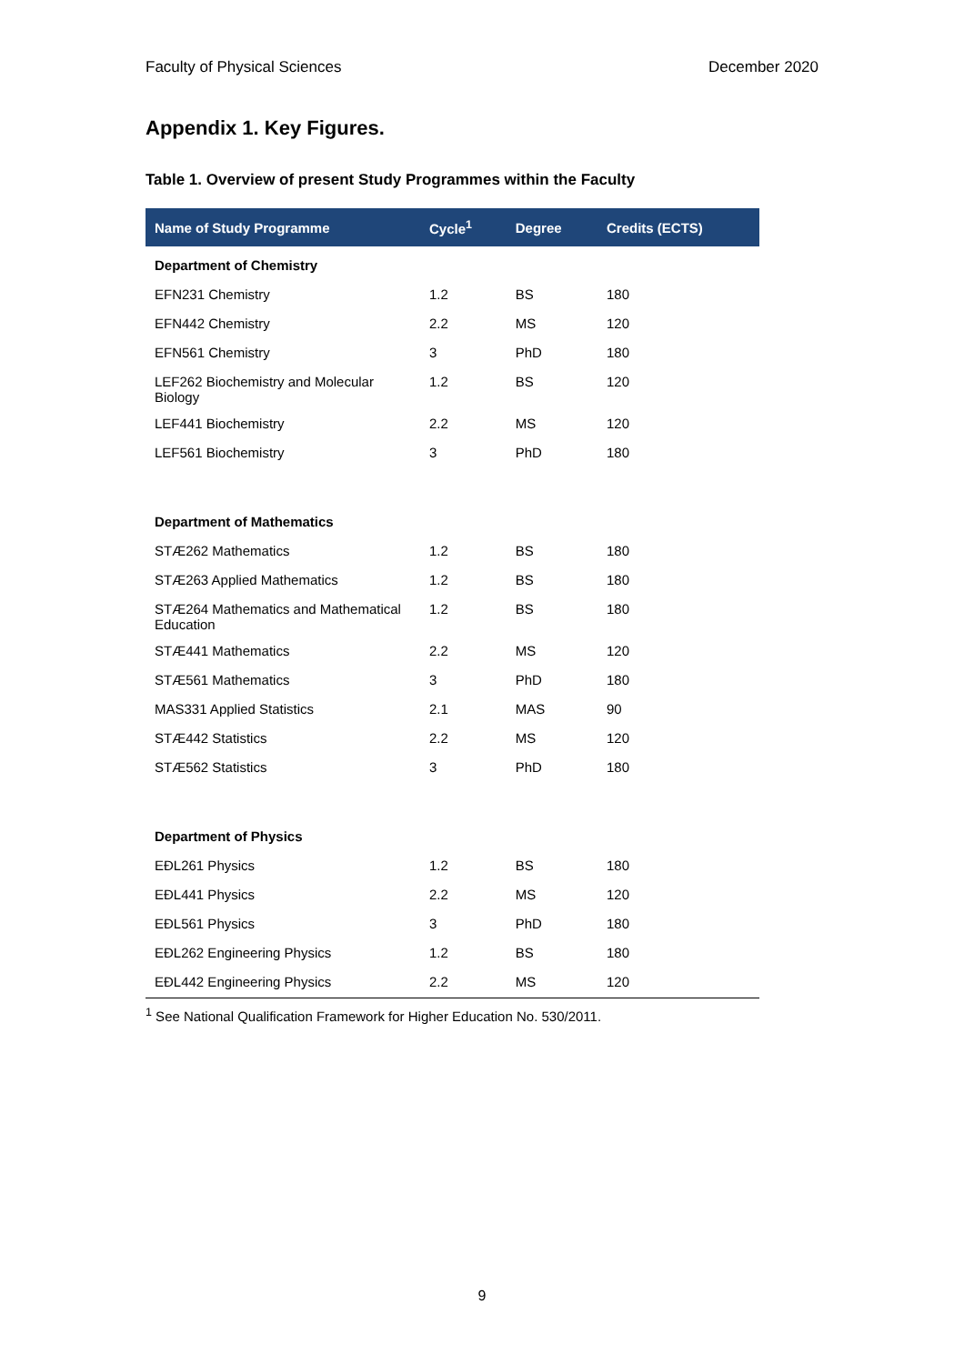Faculty of Physical Sciences December 2020
Appendix 1. Key Figures.
Table 1. Overview of present Study Programmes within the Faculty
| Name of Study Programme | Cycle<sup>1</sup> | Degree | Credits (ECTS) |
| --- | --- | --- | --- |
| Department of Chemistry | | | |
| EFN231 Chemistry | 1.2 | BS | 180 |
| EFN442 Chemistry | 2.2 | MS | 120 |
| EFN561 Chemistry | 3 | PhD | 180 |
| LEF262 Biochemistry and Molecular Biology | 1.2 | BS | 120 |
| LEF441 Biochemistry | 2.2 | MS | 120 |
| LEF561 Biochemistry | 3 | PhD | 180 |
| Department of Mathematics | | | |
| STÆ262 Mathematics | 1.2 | BS | 180 |
| STÆ263 Applied Mathematics | 1.2 | BS | 180 |
| STÆ264 Mathematics and Mathematical Education | 1.2 | BS | 180 |
| STÆ441 Mathematics | 2.2 | MS | 120 |
| STÆ561 Mathematics | 3 | PhD | 180 |
| MAS331 Applied Statistics | 2.1 | MAS | 90 |
| STÆ442 Statistics | 2.2 | MS | 120 |
| STÆ562 Statistics | 3 | PhD | 180 |
| Department of Physics | | | |
| EÐL261 Physics | 1.2 | BS | 180 |
| EÐL441 Physics | 2.2 | MS | 120 |
| EÐL561 Physics | 3 | PhD | 180 |
| EÐL262 Engineering Physics | 1.2 | BS | 180 |
| EÐL442 Engineering Physics | 2.2 | MS | 120 |
<sup>1</sup> See National Qualification Framework for Higher Education No. 530/2011.
9